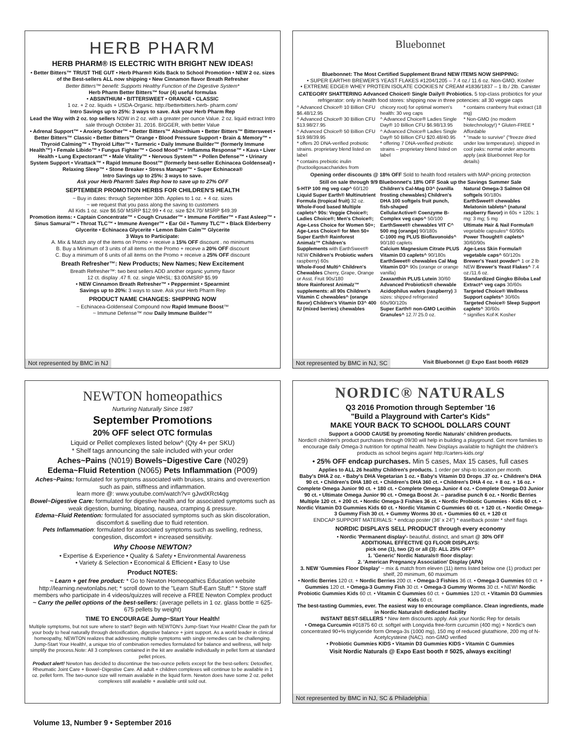HERB PHARM
HERB PHARM® IS ELECTRIC WITH BRIGHT NEW IDEAS!
• Better Bitters™ TRUST THE GUT • Herb Pharm® Kids Back to School Promotion • NEW 2 oz. sizes of the Best-sellers ALL now shipping • New Cinnamon flavor Breath Refresher
Better Bitters™ benefit: Supports Healthy Function of the Digestive System*
Herb Pharm Better Bitters™ four (4) useful formulas
• ABSINTHIUM • BITTERSWEET • ORANGE • CLASSIC
1 oz. + 2 oz. liquids + USDA-Organic. http://betterbitters.herb- pharm.com/
Intro Savings up to 25%: 3 ways to save. Ask your Herb Pharm Rep
Lead the Way with 2 oz. top sellers NOW in 2 oz. with a greater per ounce Value. 2 oz. liquid extract Intro sale through October 31. 2016. BIGGER, with better Value
• Adrenal Support™ • Anxiety Soother™ • Better Bitters™ Absinthium • Better Bitters™ Bittersweet • Better Bitters™ Classic • Better Bitters™ Orange • Blood Pressure Support • Brain & Memory™ • Thyroid Calming™ • Thyroid Lifter™ • Turmeric • Daily Immune Builder™ (formerly Immune Health™) • Female Libido™ • Fungus Fighter™ • Good Mood™ • Inflamma Response™ • Kava • Liver Health • Lung Expectorant™ • Male Vitality™ • Nervous System™ • Pollen Defense™ • Urinary System Support • Virattack™ • Rapid Immune Boost™ (formerly best-seller Echinacea Goldenseal) • Relaxing Sleep™ • Stone Breaker • Stress Manager™ • Super Echinacea®
Intro Savings up to 25%: 3 ways to save.
Ask your Herb Pharm® Sales Rep how to save up to 27% OFF
SEPTEMBER PROMOTION HERBS FOR CHILDREN'S HEALTH
~ Buy in dates: through September 30th. Applies to 1 oz. + 4 oz. sizes
~ we request that you pass along the saving to customers
All Kids 1 oz. size $6.50/ MSRP $12.99 • 4 oz. size $24.70/ MSRP $49.39
Promotion items: • Captain Concentrate™ • Cough Crusader™ • Immune Fortifier™ • Fast Asleep™ • Sinus Samurai™ • Throat TLC™ • Immune Avenger™ • Ear Oil • Tummy TLC™ • Black Elderberry Glycerite • Echinacea Glycerite • Lemon Balm Calm™ Glycerite
3 Ways to Participate:
A. Mix & Match any of the items on Promo + receive a 15% OFF discount . no minimums
B. Buy a Minimum of 3 units of all items on the Promo + receve a 20% OFF discount
C. Buy a minimum of 6 units of all items on the Promo + receive a 25% OFF discount
Breath Refresher™: New Products; New Names; New Excitement
Breath Refresher™: two best sellers ADD another organic yummy flavor
12 ct. display .47 fl. oz. single WHSL: $3.00/MSRP $5.99
• NEW Cinnamon Breath Refresher™ • Peppermint • Spearmint
Savings up to 20%: 3 ways to save. Ask your Herb Pharm Rep
PRODUCT NAME CHANGES: SHIPPING NOW
~ Echinacea-Goldenseal Compound now Rapid Immune Boost™
~ Immune Defense™ now Daily Immune Builder™
Not represented by BMC in NJ
Bluebonnet
Bluebonnet: The Most Certified Supplement Brand NEW ITEMS NOW SHIPPING:
• SUPER EARTH® BREWER'S YEAST FLAKES #1204/1205 – 7.4 oz./ 11.6 oz. Non-GMO, Kosher
• EXTREME EDGE® WHEY PROTEIN ISOLATE COOKIES N' CREAM #1836/1837 – 1 lb./ 2lb. Canister
CATEGORY SHATTERING Advanced Choice® Single Daily® Probiotics. 5 top-class probiotics for your refrigerator: only in health food stores: shipping now in three potencies: all 30 veggie caps
^ Advanced Choice® 10 Billion CFU $6.48/12.95
^ Advanced Choice® 30 Billion CFU $13.98/27.95
^ Advanced Choice® 50 Billion CFU $19.98/39.95
* offers 20 DNA-verified probiotic strains. proprietary blend listed on label
* contains prebiotic inulin (fructooligosaccharides from
chicory root) for optimal women's health: 30 veg caps
^ Advanced Choice® Ladies Single Day® 10 Billion CFU $6.98/13.95
^ Advanced Choice® Ladies Single Day® 50 Billion CFU $20.48/40.95
* offering 7 DNA-verified probiotic strains – proprietary blend listed on label
* contains cranberry fruit extract (18 mg)
* Non-GMO (no modern biotechnology!) * Gluten-FREE * Affordable
* "made to survive" ("freeze dried under low temperature). shipped in cool paks: normal order amounts apply (ask Bluebonnet Rep for details)
Opening order discounts @ 18% OFF Sold to health food retailers with MAP-pricing protection
Still on sale through 9/9 Bluebonnet's 18% OFF Soak up the Savings Summer Sale
5-HTP 100 mg veg cap^ 60/120
Liquid Super Earth® Multinutrient Formula (tropical fruit) 32 oz.
Whole-Food based Multiple caplets^ 90s: Veggie Choice®; Ladies Choice®; Men's Choice®; Age-Less Choice for Women 50+; Age-Less Choice® for Men 50+
Super Earth® Rainforest Animalz™ Children's Supplements with EarthSweet® NEW Children's Probiotic wafers raspberry) 60s
Whole-Food Multi^ Children's Chewables Cherry, Grape, Orange or Asst. Fruit 90s/180
More Rainforest Animalz™ supplements: all 90s Children's Vitamin C chewables^ (orange flavor) Children's Vitamin D3^ 400 IU (mixed berries) chewables
Children's Cal-Mag D3^ (vanilla frosting chewables) Children's DHA 100 softgels fruit punch, fish-shaped
CellularActive® Coenzyme B-Complex veg caps^ 50/100
EarthSweet® chewables VIT C^ 500 mg (orange) 90/180s
C-1000 mg PLUS Bioflavonoids^ 90/180 caplets
Calcium Magnesium Citrate PLUS Vitamin D3 caplets^ 90/180s
EarthSweet® chewables Cal Mag Vitamin D3^ 90s (orange or orange vanilla)
Zeaxanthin PLUS Lutein 30/60
Advanced Probiotics® chewable Acidophilus wafers (raspberry) 3 sizes: shipped refrigerated 60s/90/120s
Super Earth® non-GMO Lecithin Granules^ 12.7/ 25.0 oz.
Natural Omega-3 Salmon Oil softgels 90/180s
EarthSweet® chewables Melatonin tablets^ (natural raspberry flavor) in 60s + 120s: 1 mg: 3 mg; 5 mg
Ultimate Hair & Nail Formula® vegetable capsules^ 60/90s
Power Thought® caplets^ 30/60/90s
Age-Less Skin Formula® vegetable caps^ 60/120s
Brewer's Yeast powder^ 1 or 2 lb NEW Brewer's Yeast Flakes^ 7.4 oz./11.6 oz.
Standardized Gingko Biloba Leaf Extract^ veg caps 30/60s
Targeted Choice® Wellness Support caplets^ 30/60s
Targeted Choice® Sleep Support caplets^ 30/60s
^ signifies Kof-K Kosher
Not represented by BMC in NJ, SC
Visit Bluebonnet @ Expo East booth #6029
NEWTON homeopathics
Nurturing Naturally Since 1987
September Promotions
20% OFF select OTC formulas
Liquid or Pellet complexes listed below^ (Qty 4+ per SKU)
* Shelf tags announcing the sale included with your order
Aches~Pains (N019) Bowels~Digestive Care (N029)
Edema~Fluid Retention (N065) Pets Inflammation (P009)
Aches~Pains: formulated for symptoms associated with bruises, strains and overexertion such as pain, stiffness and inflammation.
learn more @: www.youtube.com/watch?v= gJwdXRct4qg
Bowel~Digestive Care: formulated for digestive health and for associated symptoms such as weak digestion, burning, bloating, nausea, cramping & pressure.
Edema~Fluid Retention: formulated for associated symptoms such as skin discoloration, discomfort & swelling due to fluid retention.
Pets Inflammation: formulated for associated symptoms such as swelling, redness, congestion, discomfort + increased sensitivity.
Why Choose NEWTON?
• Expertise & Experience • Quality & Safety • Environmental Awareness
• Variety & Selection • Economical & Efficient • Easy to Use
Product NOTES:
~ Learn + get free product: * Go to Newton Homeopathics Education website http://learning.newtonlabs.net; * scroll down to the "Learn Stuff-Earn Stuff:" * Store staff members who participate in 4 videos/quizzes will receive a FREE Newton Complex product
~ Carry the pellet options of the best-sellers: (average pellets in 1 oz. glass bottle = 625-675 pellets by weight)
TIME TO ENCOURAGE Jump~Start Your Health!
Multiple symptoms, but not sure where to start? Begin with NEWTON's Jump-Start Your Health! Clear the path for your body to heal naturally through detoxification, digestive balance + joint support. As a world leader in clinical homeopathy, NEWTON realizes that addressing multiple symptoms with single remedies can be challenging. Jump-Start Your Health!, a unique trio of combination remedies formulated for balance and wellness, will help simplify the process.Note: All 3 complexes contained in the kit are available individually in pellet form at standard pellet prices.
Product alert! Newton has decided to discontinue the two-ounce pellets except for the best-sellers: Detoxifier, Rheumatic Joint Care + Bowel~Digestive Care. All adult + children complexes will continue to be available in 1 oz. pellet form. The two-ounce size will remain available in the liquid form. Newton does have some 2 oz. pellet complexes still available + available until sold out.
NORDIC® NATURALS
Q3 2016 Promotion through September '16
"Build a Playground with Carter's Kids"
MAKE YOUR BACK TO SCHOOL DOLLARS COUNT
Support a GOOD CAUSE by promoting Nordic Naturals' children products.
Nordic® children's product purchases through 09/30 will help in building a playground. Get more families to encourage daily Omega-3 nutrition for optimal health. New Displays available to highlight the children's products as school begins again! http://carters-kids.org/
• 25% OFF endcap purchases. Min 5 cases, Max 15 cases, full cases
Applies to ALL 26 healthy Children's products. 1 order per ship-to location per month.
Baby's DHA 2 oz. • Baby's DHA Vegetarian 1 oz. • Baby's Vitamin D3 Drops .37 oz. • Children's DHA 90 ct. • Children's DHA 180 ct. • Children's DHA 360 ct. • Children's DHA 4 oz. + 8 oz. + 16 oz. • Complete Omega Junior 90 ct. + 180 ct. • Complete Omega Junior 4 oz. • Complete Omega-D3 Junior 90 ct. • Ultimate Omega Junior 90 ct. • Omega Boost Jr. – paradise punch 6 oz. • Nordic Berries Multiple 120 ct. + 200 ct. • Nordic Omega-3 Fishies 36 ct. • Nordic Probiotic Gummies - Kids 60 ct. • Nordic Vitamin D3 Gummies Kids 60 ct. • Nordic Vitamin C Gummies 60 ct. + 120 ct. • Nordic Omega-3 Gummy Fish 30 ct. + Gummy Worms 30 ct. • Gummies 60 ct. + 120 ct
ENDCAP SUPPORT MATERIALS: * endcap poster (36' x 24") * easelback poster * shelf flags
NORDIC DISPLAYS SELL PRODUCT through every economy
• Nordic 'Permanent display'- beautiful, distinct, and smart @ 30% OFF
ADDITIONAL EFFECTIVE Q3 FLOOR DISPLAYS:
pick one (1), two (2) or all (3): ALL 25% OFF^
1. 'Generic' Nordic Naturals® floor display:
2. 'American Pregnancy Association' Display (APA)
3. NEW 'Gummies Floor Display' ~ mix & match from eleven (11) items listed below one (1) product per shelf, 20 minimum, 60 maximum
• Nordic Berries 120 ct. + Nordic Berries 200 ct. • Omega-3 Fishies 36 ct. • Omega-3 Gummies 60 ct. + Gummies 120 ct. • Omega-3 Gummy Fish 30 ct. • Omega-3 Gummy Worms 30 ct. • NEW! Nordic Probiotic Gummies Kids 60 ct. • Vitamin C Gummies 60 ct. + Gummies 120 ct. • Vitamin D3 Gummies Kids 60 ct.
The best-tasting Gummies, ever. The easiest way to encourage compliance. Clean ingredients, made in Nordic Naturals® dedicated facility
INSTANT BEST-SELLERS * New item discounts apply. Ask your Nordic Rep for details
• Omega Curcumin #01875 60 ct. softgel with Longvida free-form curcumin (400 mg) + Nordic's own concentrated 90+% triglyceride form Omega-3s (1000 mg), 150 mg of reduced glutathione, 200 mg of N-Acetylcysteine (NAC). non-GMO verified
• Probiotic Gummies KIDS • Vitamin D3 Gummies KIDS • Vitamin C Gummies
Visit Nordic Naturals @ Expo East booth # 5025, always exciting!
Not represented by BMC in NJ, SC & Philadelphia
Volume 13, Number 9 • September 2016